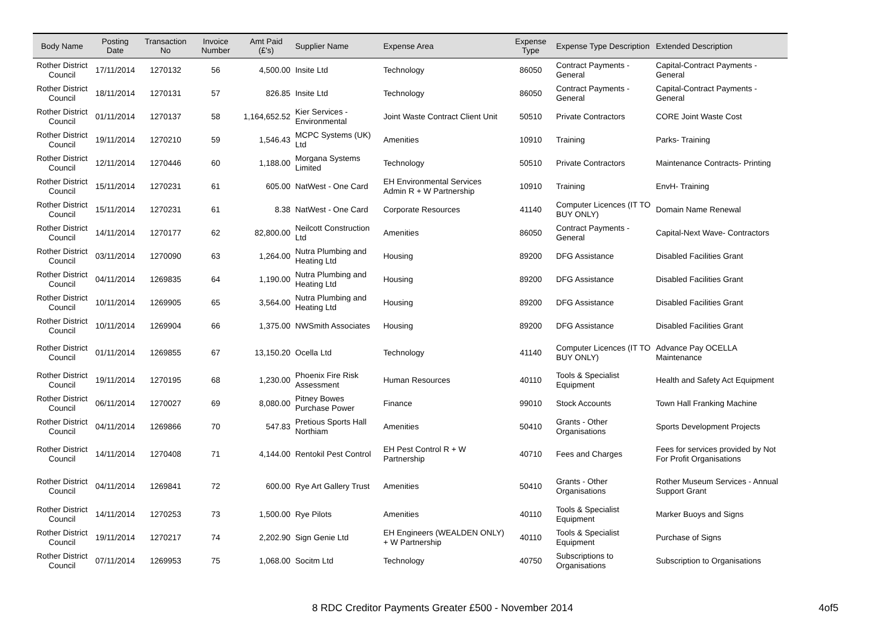| Body Name | Posting Date | Transaction No | Invoice Number | Amt Paid (£'s) | Supplier Name | Expense Area | Expense Type | Expense Type Description | Extended Description |
| --- | --- | --- | --- | --- | --- | --- | --- | --- | --- |
| Rother District Council | 17/11/2014 | 1270132 | 56 | 4,500.00 | Insite Ltd | Technology | 86050 | Contract Payments - General | Capital-Contract Payments - General |
| Rother District Council | 18/11/2014 | 1270131 | 57 | 826.85 | Insite Ltd | Technology | 86050 | Contract Payments - General | Capital-Contract Payments - General |
| Rother District Council | 01/11/2014 | 1270137 | 58 | 1,164,652.52 | Kier Services - Environmental | Joint Waste Contract Client Unit | 50510 | Private Contractors | CORE Joint Waste Cost |
| Rother District Council | 19/11/2014 | 1270210 | 59 | 1,546.43 | MCPC Systems (UK) Ltd | Amenities | 10910 | Training | Parks- Training |
| Rother District Council | 12/11/2014 | 1270446 | 60 | 1,188.00 | Morgana Systems Limited | Technology | 50510 | Private Contractors | Maintenance Contracts- Printing |
| Rother District Council | 15/11/2014 | 1270231 | 61 | 605.00 | NatWest - One Card | EH Environmental Services Admin R + W Partnership | 10910 | Training | EnvH- Training |
| Rother District Council | 15/11/2014 | 1270231 | 61 | 8.38 | NatWest - One Card | Corporate Resources | 41140 | Computer Licences (IT TO BUY ONLY) | Domain Name Renewal |
| Rother District Council | 14/11/2014 | 1270177 | 62 | 82,800.00 | Neilcott Construction Ltd | Amenities | 86050 | Contract Payments - General | Capital-Next Wave- Contractors |
| Rother District Council | 03/11/2014 | 1270090 | 63 | 1,264.00 | Nutra Plumbing and Heating Ltd | Housing | 89200 | DFG Assistance | Disabled Facilities Grant |
| Rother District Council | 04/11/2014 | 1269835 | 64 | 1,190.00 | Nutra Plumbing and Heating Ltd | Housing | 89200 | DFG Assistance | Disabled Facilities Grant |
| Rother District Council | 10/11/2014 | 1269905 | 65 | 3,564.00 | Nutra Plumbing and Heating Ltd | Housing | 89200 | DFG Assistance | Disabled Facilities Grant |
| Rother District Council | 10/11/2014 | 1269904 | 66 | 1,375.00 | NWSmith Associates | Housing | 89200 | DFG Assistance | Disabled Facilities Grant |
| Rother District Council | 01/11/2014 | 1269855 | 67 | 13,150.20 | Ocella Ltd | Technology | 41140 | Computer Licences (IT TO BUY ONLY) | Advance Pay OCELLA Maintenance |
| Rother District Council | 19/11/2014 | 1270195 | 68 | 1,230.00 | Phoenix Fire Risk Assessment | Human Resources | 40110 | Tools & Specialist Equipment | Health and Safety Act Equipment |
| Rother District Council | 06/11/2014 | 1270027 | 69 | 8,080.00 | Pitney Bowes Purchase Power | Finance | 99010 | Stock Accounts | Town Hall Franking Machine |
| Rother District Council | 04/11/2014 | 1269866 | 70 | 547.83 | Pretious Sports Hall Northiam | Amenities | 50410 | Grants - Other Organisations | Sports Development Projects |
| Rother District Council | 14/11/2014 | 1270408 | 71 | 4,144.00 | Rentokil Pest Control | EH Pest Control R + W Partnership | 40710 | Fees and Charges | Fees for services provided by Not For Profit Organisations |
| Rother District Council | 04/11/2014 | 1269841 | 72 | 600.00 | Rye Art Gallery Trust | Amenities | 50410 | Grants - Other Organisations | Rother Museum Services - Annual Support Grant |
| Rother District Council | 14/11/2014 | 1270253 | 73 | 1,500.00 | Rye Pilots | Amenities | 40110 | Tools & Specialist Equipment | Marker Buoys and Signs |
| Rother District Council | 19/11/2014 | 1270217 | 74 | 2,202.90 | Sign Genie Ltd | EH Engineers (WEALDEN ONLY) + W Partnership | 40110 | Tools & Specialist Equipment | Purchase of Signs |
| Rother District Council | 07/11/2014 | 1269953 | 75 | 1,068.00 | Socitm Ltd | Technology | 40750 | Subscriptions to Organisations | Subscription to Organisations |
8 RDC Creditor Payments Greater £500 - November 2014 4of5